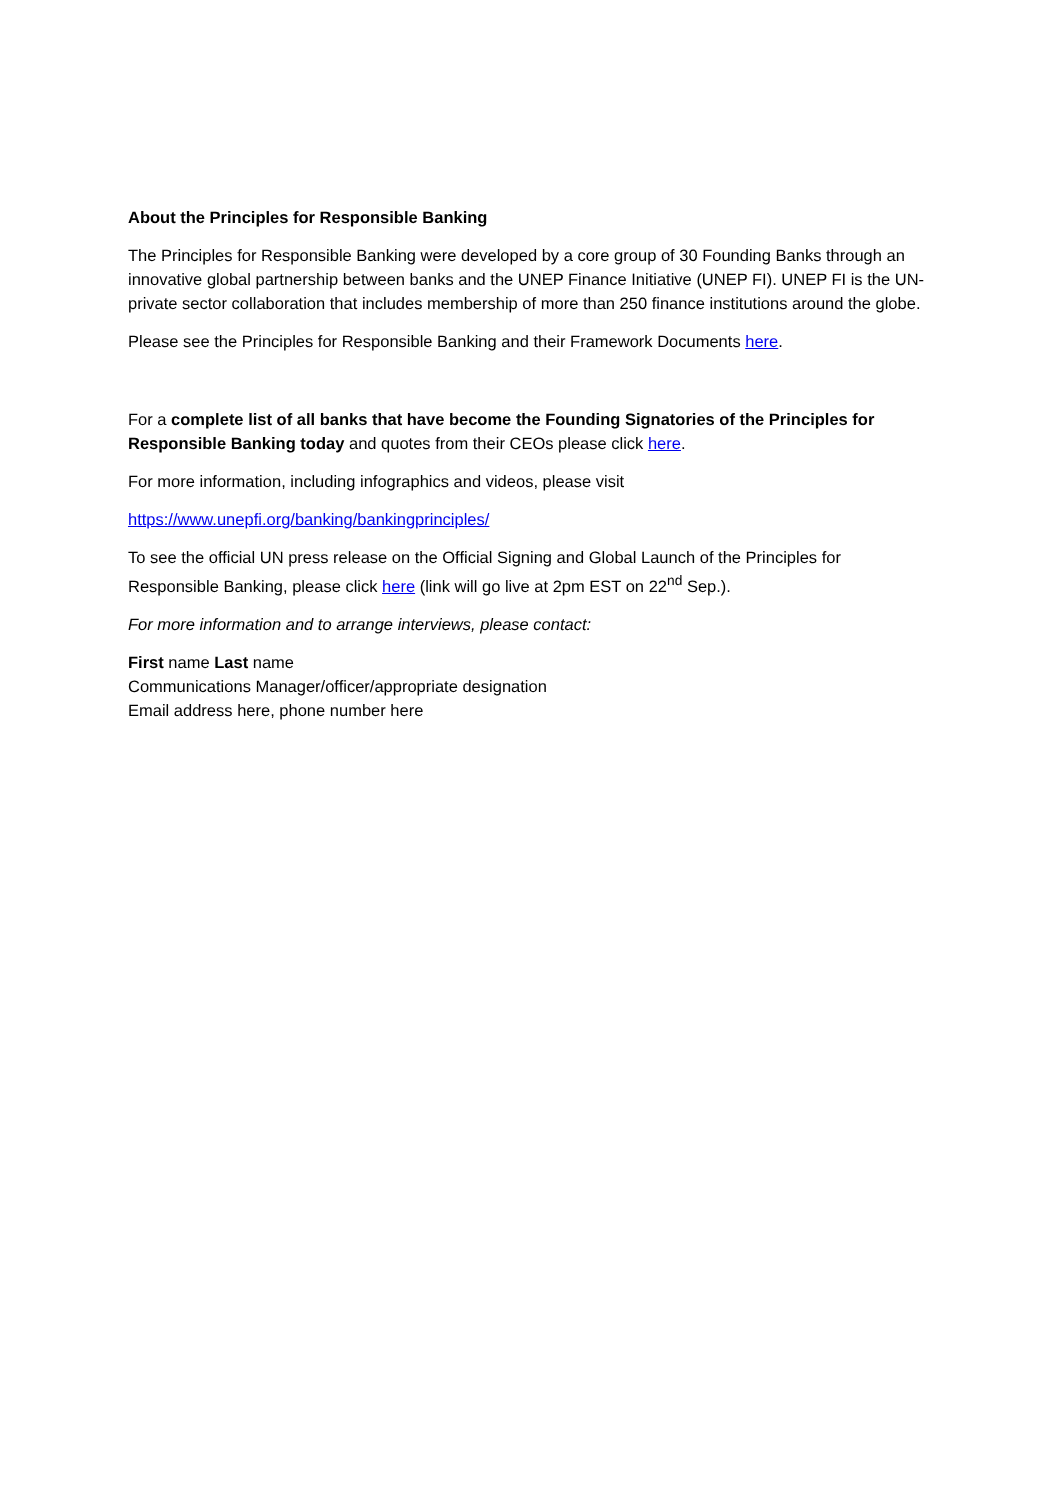About the Principles for Responsible Banking
The Principles for Responsible Banking were developed by a core group of 30 Founding Banks through an innovative global partnership between banks and the UNEP Finance Initiative (UNEP FI). UNEP FI is the UN-private sector collaboration that includes membership of more than 250 finance institutions around the globe.
Please see the Principles for Responsible Banking and their Framework Documents here.
For a complete list of all banks that have become the Founding Signatories of the Principles for Responsible Banking today and quotes from their CEOs please click here.
For more information, including infographics and videos, please visit
https://www.unepfi.org/banking/bankingprinciples/
To see the official UN press release on the Official Signing and Global Launch of the Principles for Responsible Banking, please click here (link will go live at 2pm EST on 22<sup>nd</sup> Sep.).
For more information and to arrange interviews, please contact:
First name Last name
Communications Manager/officer/appropriate designation
Email address here, phone number here